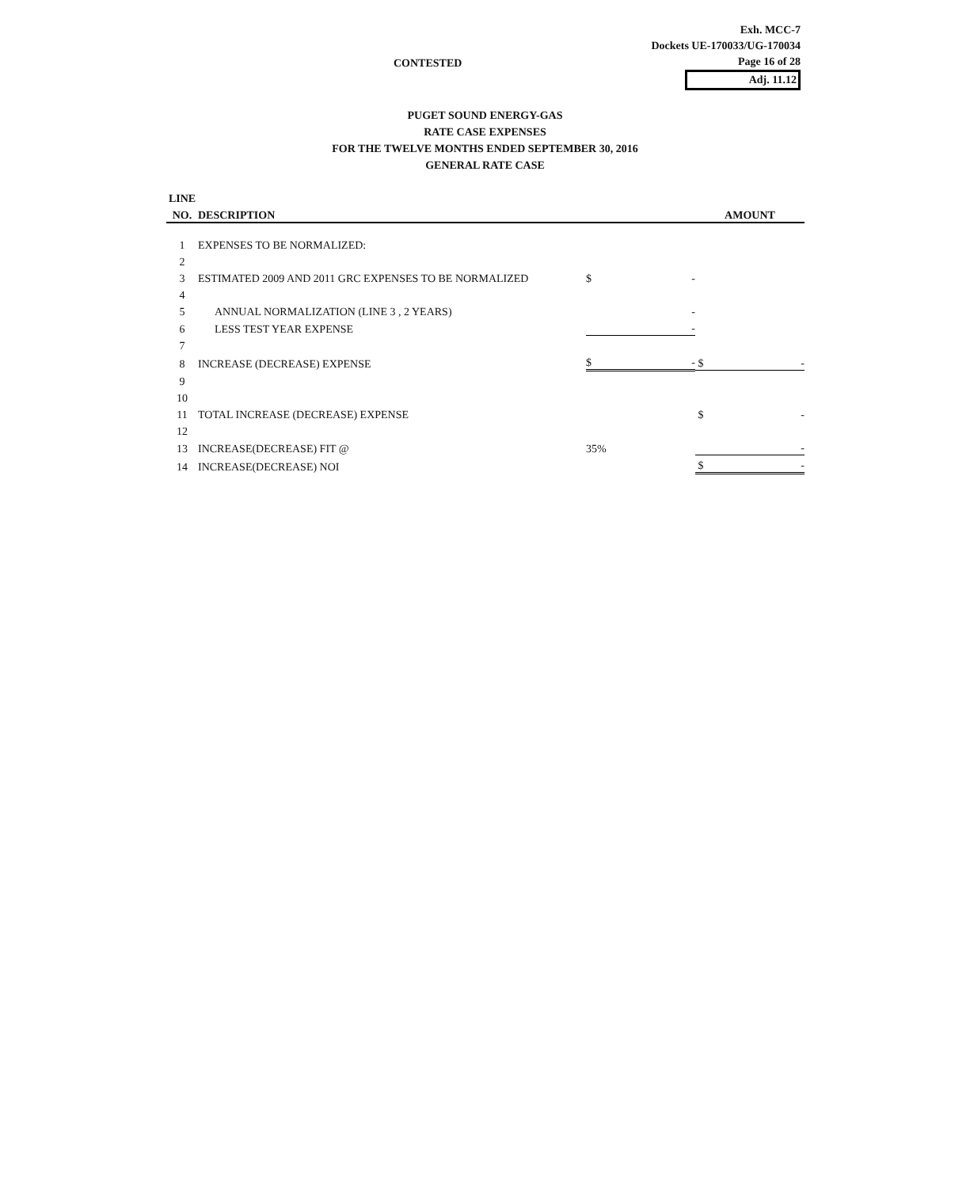Exh. MCC-7
Dockets UE-170033/UG-170034
Page 16 of 28
Adj. 11.12
CONTESTED
PUGET SOUND ENERGY-GAS
RATE CASE EXPENSES
FOR THE TWELVE MONTHS ENDED SEPTEMBER 30, 2016
GENERAL RATE CASE
| LINE | | | |
| --- | --- | --- | --- |
| NO. | DESCRIPTION | | AMOUNT |
| 1 | EXPENSES TO BE NORMALIZED: | | |
| 2 | | | |
| 3 | ESTIMATED 2009 AND 2011 GRC EXPENSES TO BE NORMALIZED | $ - | |
| 4 | | | |
| 5 | ANNUAL NORMALIZATION (LINE 3 , 2 YEARS) | - | |
| 6 | LESS TEST YEAR EXPENSE | - | |
| 7 | | | |
| 8 | INCREASE (DECREASE) EXPENSE | $ - | $ - |
| 9 | | | |
| 10 | | | |
| 11 | TOTAL INCREASE (DECREASE) EXPENSE | | $ - |
| 12 | | | |
| 13 | INCREASE(DECREASE) FIT @ | 35% | - |
| 14 | INCREASE(DECREASE) NOI | | $ - |